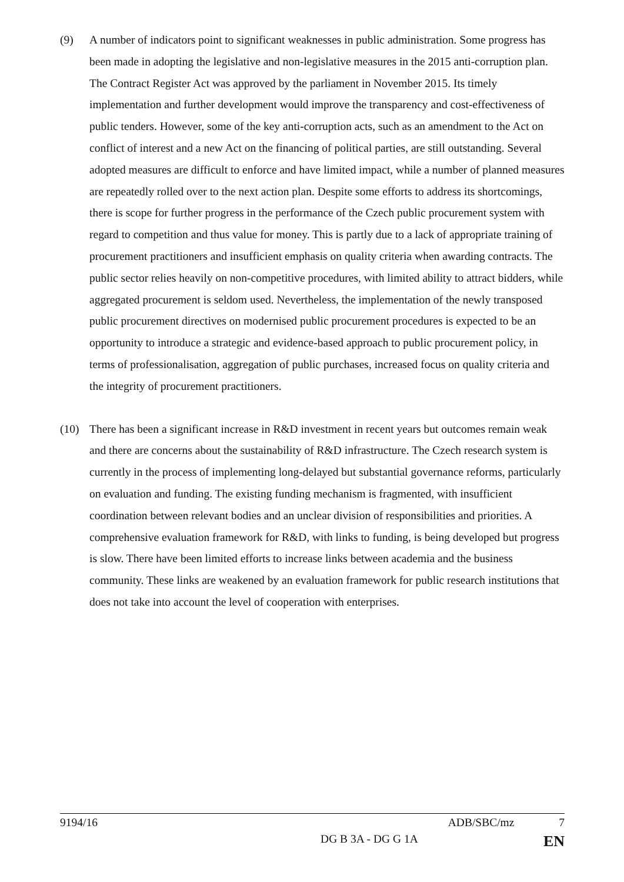(9) A number of indicators point to significant weaknesses in public administration. Some progress has been made in adopting the legislative and non-legislative measures in the 2015 anti-corruption plan. The Contract Register Act was approved by the parliament in November 2015. Its timely implementation and further development would improve the transparency and cost-effectiveness of public tenders. However, some of the key anti-corruption acts, such as an amendment to the Act on conflict of interest and a new Act on the financing of political parties, are still outstanding. Several adopted measures are difficult to enforce and have limited impact, while a number of planned measures are repeatedly rolled over to the next action plan. Despite some efforts to address its shortcomings, there is scope for further progress in the performance of the Czech public procurement system with regard to competition and thus value for money. This is partly due to a lack of appropriate training of procurement practitioners and insufficient emphasis on quality criteria when awarding contracts. The public sector relies heavily on non-competitive procedures, with limited ability to attract bidders, while aggregated procurement is seldom used. Nevertheless, the implementation of the newly transposed public procurement directives on modernised public procurement procedures is expected to be an opportunity to introduce a strategic and evidence-based approach to public procurement policy, in terms of professionalisation, aggregation of public purchases, increased focus on quality criteria and the integrity of procurement practitioners.
(10) There has been a significant increase in R&D investment in recent years but outcomes remain weak and there are concerns about the sustainability of R&D infrastructure. The Czech research system is currently in the process of implementing long-delayed but substantial governance reforms, particularly on evaluation and funding. The existing funding mechanism is fragmented, with insufficient coordination between relevant bodies and an unclear division of responsibilities and priorities. A comprehensive evaluation framework for R&D, with links to funding, is being developed but progress is slow. There have been limited efforts to increase links between academia and the business community. These links are weakened by an evaluation framework for public research institutions that does not take into account the level of cooperation with enterprises.
9194/16 ADB/SBC/mz 7
DG B 3A - DG G 1A EN